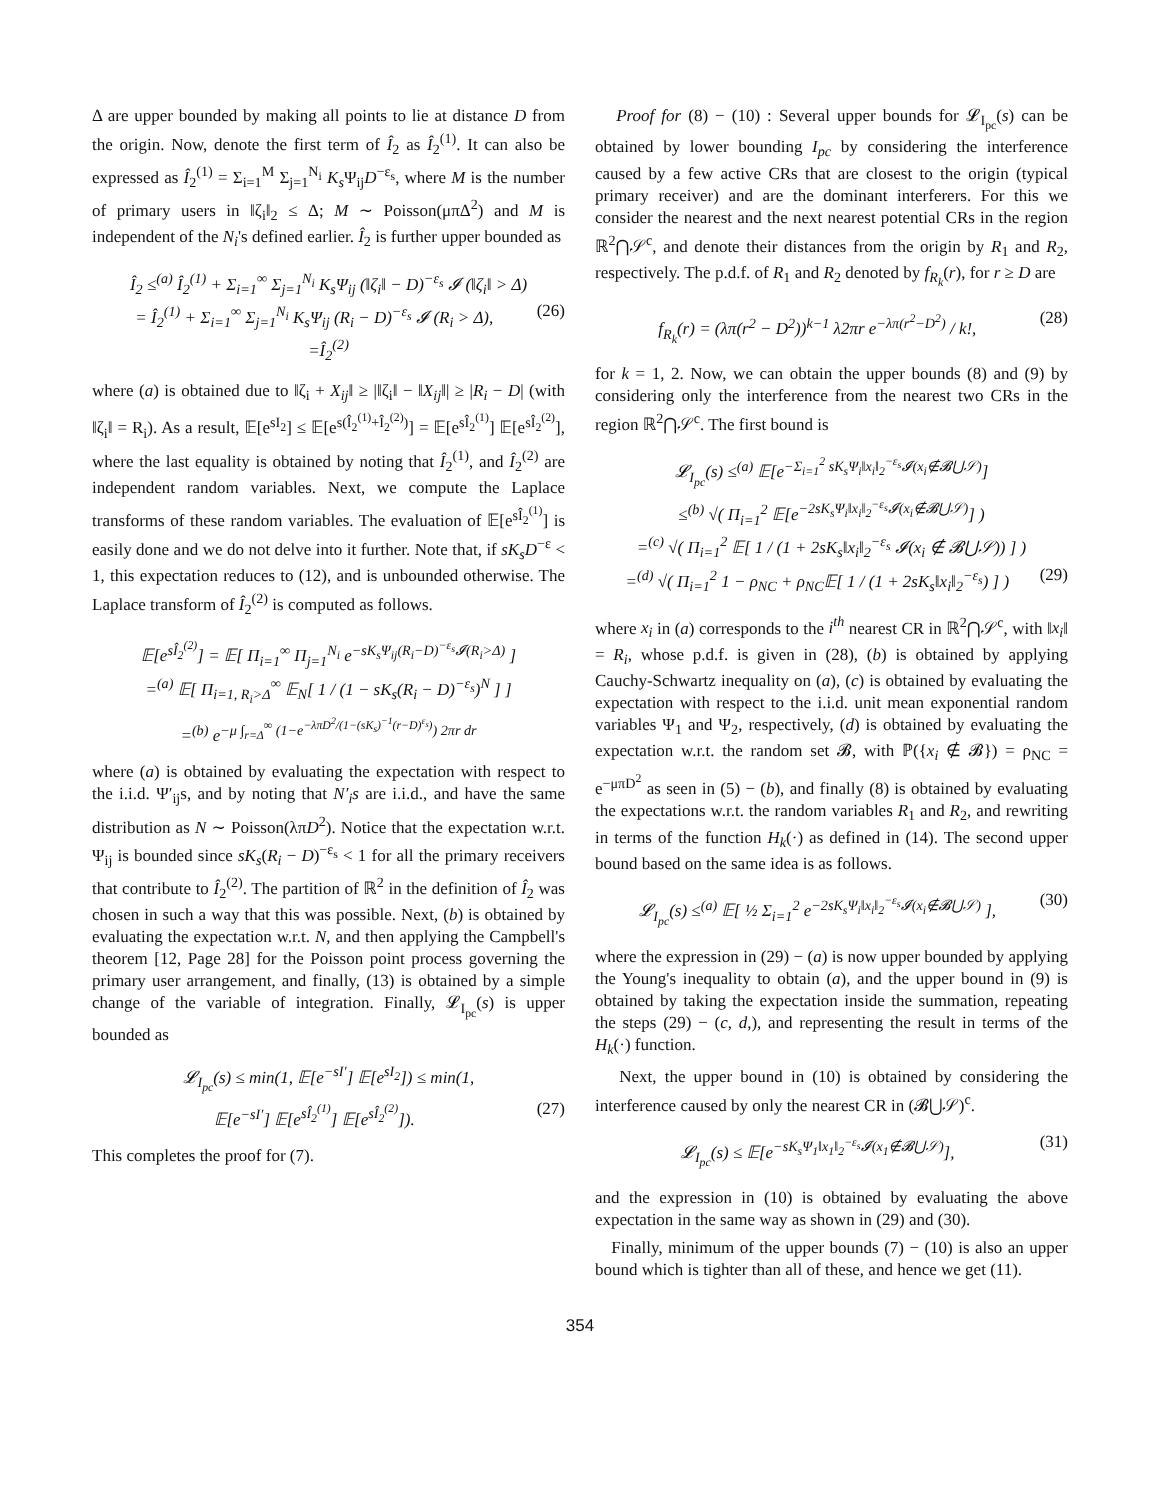Δ are upper bounded by making all points to lie at distance D from the origin. Now, denote the first term of Î<sub>2</sub> as Î<sub>2</sub><sup>(1)</sup>. It can also be expressed as Î<sub>2</sub><sup>(1)</sup> = Σ<sub>i=1</sub><sup>M</sup> Σ<sub>j=1</sub><sup>N<sub>i</sub></sup> K<sub>s</sub> Ψ<sub>ij</sub>D<sup>−ε<sub>s</sub></sup>, where M is the number of primary users in ‖ζ<sub>i</sub>‖<sub>2</sub> ≤ Δ; M ∼ Poisson(μπΔ<sup>2</sup>) and M is independent of the N<sub>i</sub>'s defined earlier. Î<sub>2</sub> is further upper bounded as
Î<sub>2</sub> ≤<sup>(a)</sup> Î<sub>2</sub><sup>(1)</sup> + Σ<sub>i=1</sub><sup>∞</sup> Σ<sub>j=1</sub><sup>N<sub>i</sub></sup> K<sub>s</sub>Ψ<sub>ij</sub> (‖ζ<sub>i</sub>‖ − D)<sup>−ε<sub>s</sub></sup> 𝓘 (‖ζ<sub>i</sub>‖ > Δ)
= Î<sub>2</sub><sup>(1)</sup> + Σ<sub>i=1</sub><sup>∞</sup> Σ<sub>j=1</sub><sup>N<sub>i</sub></sup> K<sub>s</sub>Ψ<sub>ij</sub> (R<sub>i</sub> − D)<sup>−ε<sub>s</sub></sup> 𝓘 (R<sub>i</sub> > Δ), (26)
=Î<sub>2</sub><sup>(2)</sup>
where (a) is obtained due to ‖ζ<sub>i</sub> + X<sub>ij</sub>‖ ≥ |‖ζ<sub>i</sub>‖ − ‖X<sub>ij</sub>‖| ≥ |R<sub>i</sub> − D| (with ‖ζ<sub>i</sub>‖ = R<sub>i</sub>). As a result, 𝔼[e<sup>sI<sub>2</sub></sup>] ≤ 𝔼[e<sup>s(Î<sub>2</sub><sup>(1)</sup>+Î<sub>2</sub><sup>(2)</sup>)</sup>] = 𝔼[e<sup>sÎ<sub>2</sub><sup>(1)</sup></sup>] 𝔼[e<sup>sÎ<sub>2</sub><sup>(2)</sup></sup>], where the last equality is obtained by noting that Î<sub>2</sub><sup>(1)</sup>, and Î<sub>2</sub><sup>(2)</sup> are independent random variables. Next, we compute the Laplace transforms of these random variables. The evaluation of 𝔼[e<sup>sÎ<sub>2</sub><sup>(1)</sup></sup>] is easily done and we do not delve into it further. Note that, if sK<sub>s</sub>D<sup>−ε</sup> < 1, this expectation reduces to (12), and is unbounded otherwise. The Laplace transform of Î<sub>2</sub><sup>(2)</sup> is computed as follows.
𝔼[e<sup>sÎ<sub>2</sub><sup>(2)</sup></sup>] = 𝔼[ Π<sub>i=1</sub><sup>∞</sup> Π<sub>j=1</sub><sup>N<sub>i</sub></sup> e<sup>−sK<sub>s</sub>Ψ<sub>ij</sub>(R<sub>i</sub>−D)<sup>−ε<sub>s</sub></sup>𝓘(R<sub>i</sub>>Δ)</sup> ]
=<sup>(a)</sup> 𝔼[ Π<sub>i=1, R<sub>i</sub>>Δ</sub><sup>∞</sup> 𝔼<sub>N</sub>[ 1 / (1 − sK<sub>s</sub>(R<sub>i</sub> − D)<sup>−ε<sub>s</sub></sup>)<sup>N</sup> ] ]
=<sup>(b)</sup> e<sup>−μ ∫<sub>r=Δ</sub><sup>∞</sup> (1−e<sup>−λπD<sup>2</sup>/(1−(sK<sub>s</sub>)<sup>−1</sup>(r−D)<sup>ε<sub>s</sub></sup>)</sup>) 2πr dr</sup>
where (a) is obtained by evaluating the expectation with respect to the i.i.d. Ψ′<sub>ij</sub>s, and by noting that N′<sub>i</sub>s are i.i.d., and have the same distribution as N ∼ Poisson(λπD<sup>2</sup>). Notice that the expectation w.r.t. Ψ<sub>ij</sub> is bounded since sK<sub>s</sub>(R<sub>i</sub> − D)<sup>−ε<sub>s</sub></sup> < 1 for all the primary receivers that contribute to Î<sub>2</sub><sup>(2)</sup>. The partition of ℝ<sup>2</sup> in the definition of Î<sub>2</sub> was chosen in such a way that this was possible. Next, (b) is obtained by evaluating the expectation w.r.t. N, and then applying the Campbell's theorem [12, Page 28] for the Poisson point process governing the primary user arrangement, and finally, (13) is obtained by a simple change of the variable of integration. Finally, 𝓛<sub>I<sub>pc</sub></sub>(s) is upper bounded as
𝓛<sub>I<sub>pc</sub></sub>(s) ≤ min(1, 𝔼[e<sup>−sI′</sup>] 𝔼[e<sup>sI<sub>2</sub></sup>]) ≤ min(1,
𝔼[e<sup>−sI′</sup>] 𝔼[e<sup>sÎ<sub>2</sub><sup>(1)</sup></sup>] 𝔼[e<sup>sÎ<sub>2</sub><sup>(2)</sup></sup>]). (27)
This completes the proof for (7).
Proof for (8) − (10) : Several upper bounds for 𝓛<sub>I<sub>pc</sub></sub>(s) can be obtained by lower bounding I<sub>pc</sub> by considering the interference caused by a few active CRs that are closest to the origin (typical primary receiver) and are the dominant interferers. For this we consider the nearest and the next nearest potential CRs in the region ℝ<sup>2</sup>⋂𝒮<sup>c</sup>, and denote their distances from the origin by R<sub>1</sub> and R<sub>2</sub>, respectively. The p.d.f. of R<sub>1</sub> and R<sub>2</sub> denoted by f<sub>R<sub>k</sub></sub>(r), for r ≥ D are
f<sub>R<sub>k</sub></sub>(r) = (λπ(r<sup>2</sup> − D<sup>2</sup>))<sup>k−1</sup> λ2πr e<sup>−λπ(r<sup>2</sup>−D<sup>2</sup>)</sup> / k!, (28)
for k = 1, 2. Now, we can obtain the upper bounds (8) and (9) by considering only the interference from the nearest two CRs in the region ℝ<sup>2</sup>⋂𝒮<sup>c</sup>. The first bound is
𝓛<sub>I<sub>pc</sub></sub>(s) ≤<sup>(a)</sup> 𝔼[e<sup>−Σ<sub>i=1</sub><sup>2</sup> sK<sub>s</sub>Ψ<sub>i</sub>‖x<sub>i</sub>‖<sub>2</sub><sup>−ε<sub>s</sub></sup>𝓘(x<sub>i</sub>∉𝓑⋃𝒮)</sup>]
≤<sup>(b)</sup> √( Π<sub>i=1</sub><sup>2</sup> 𝔼[e<sup>−2sK<sub>s</sub>Ψ<sub>i</sub>‖x<sub>i</sub>‖<sub>2</sub><sup>−ε<sub>s</sub></sup>𝓘(x<sub>i</sub>∉𝓑⋃𝒮)</sup>] )
=<sup>(c)</sup> √( Π<sub>i=1</sub><sup>2</sup> 𝔼[ 1 / (1 + 2sK<sub>s</sub>‖x<sub>i</sub>‖<sub>2</sub><sup>−ε<sub>s</sub></sup> 𝓘(x<sub>i</sub> ∉ 𝓑⋃𝒮)) ] )
=<sup>(d)</sup> √( Π<sub>i=1</sub><sup>2</sup> 1 − ρ<sub>NC</sub> + ρ<sub>NC</sub>𝔼[ 1 / (1 + 2sK<sub>s</sub>‖x<sub>i</sub>‖<sub>2</sub><sup>−ε<sub>s</sub></sup>) ] ) (29)
where x<sub>i</sub> in (a) corresponds to the i<sup>th</sup> nearest CR in ℝ<sup>2</sup>⋂𝒮<sup>c</sup>, with ‖x<sub>i</sub>‖ = R<sub>i</sub>, whose p.d.f. is given in (28), (b) is obtained by applying Cauchy-Schwartz inequality on (a), (c) is obtained by evaluating the expectation with respect to the i.i.d. unit mean exponential random variables Ψ<sub>1</sub> and Ψ<sub>2</sub>, respectively, (d) is obtained by evaluating the expectation w.r.t. the random set 𝓑, with ℙ({x<sub>i</sub> ∉ 𝓑}) = ρ<sub>NC</sub> = e<sup>−μπD<sup>2</sup></sup> as seen in (5) − (b), and finally (8) is obtained by evaluating the expectations w.r.t. the random variables R<sub>1</sub> and R<sub>2</sub>, and rewriting in terms of the function H<sub>k</sub>(·) as defined in (14). The second upper bound based on the same idea is as follows.
𝓛<sub>I<sub>pc</sub></sub>(s) ≤<sup>(a)</sup> 𝔼[ ½ Σ<sub>i=1</sub><sup>2</sup> e<sup>−2sK<sub>s</sub>Ψ<sub>i</sub>‖x<sub>i</sub>‖<sub>2</sub><sup>−ε<sub>s</sub></sup>𝓘(x<sub>i</sub>∉𝓑⋃𝒮)</sup> ], (30)
where the expression in (29) − (a) is now upper bounded by applying the Young's inequality to obtain (a), and the upper bound in (9) is obtained by taking the expectation inside the summation, repeating the steps (29) − (c, d,), and representing the result in terms of the H<sub>k</sub>(·) function.
Next, the upper bound in (10) is obtained by considering the interference caused by only the nearest CR in (𝓑⋃𝒮)<sup>c</sup>.
𝓛<sub>I<sub>pc</sub></sub>(s) ≤ 𝔼[e<sup>−sK<sub>s</sub>Ψ<sub>1</sub>‖x<sub>1</sub>‖<sub>2</sub><sup>−ε<sub>s</sub></sup>𝓘(x<sub>1</sub>∉𝓑⋃𝒮)</sup>], (31)
and the expression in (10) is obtained by evaluating the above expectation in the same way as shown in (29) and (30).
Finally, minimum of the upper bounds (7) − (10) is also an upper bound which is tighter than all of these, and hence we get (11).
354